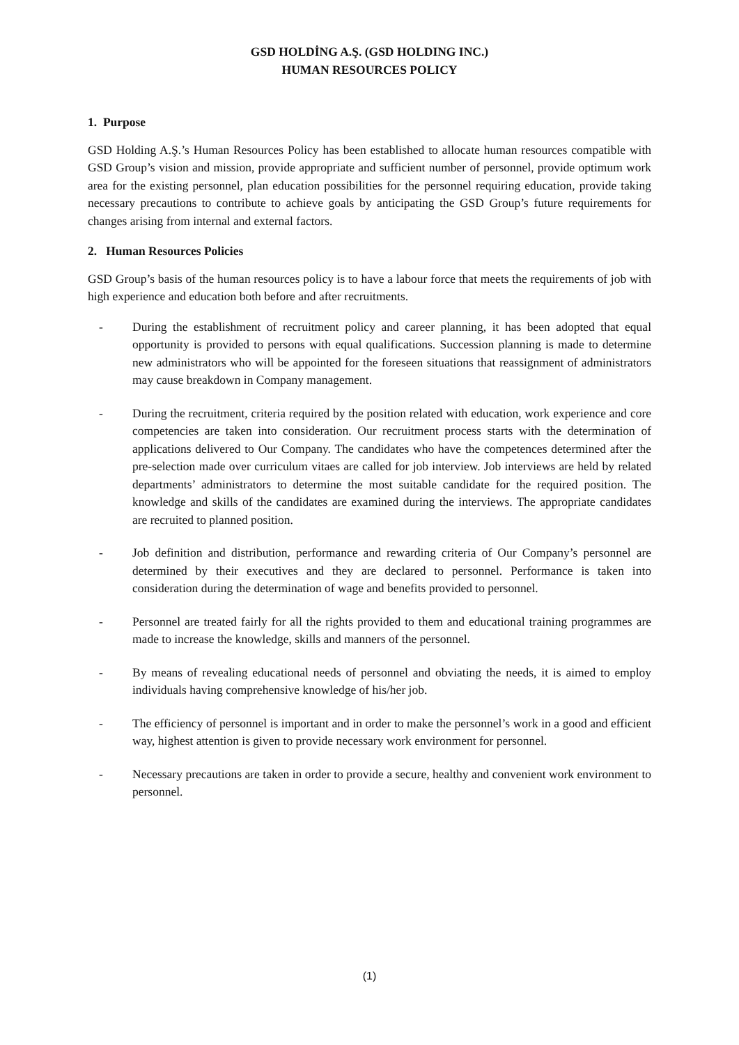GSD HOLDİNG A.Ş. (GSD HOLDING INC.)
HUMAN RESOURCES POLICY
1. Purpose
GSD Holding A.Ş.’s Human Resources Policy has been established to allocate human resources compatible with GSD Group’s vision and mission, provide appropriate and sufficient number of personnel, provide optimum work area for the existing personnel, plan education possibilities for the personnel requiring education, provide taking necessary precautions to contribute to achieve goals by anticipating the GSD Group’s future requirements for changes arising from internal and external factors.
2. Human Resources Policies
GSD Group’s basis of the human resources policy is to have a labour force that meets the requirements of job with high experience and education both before and after recruitments.
- During the establishment of recruitment policy and career planning, it has been adopted that equal opportunity is provided to persons with equal qualifications. Succession planning is made to determine new administrators who will be appointed for the foreseen situations that reassignment of administrators may cause breakdown in Company management.
- During the recruitment, criteria required by the position related with education, work experience and core competencies are taken into consideration. Our recruitment process starts with the determination of applications delivered to Our Company. The candidates who have the competences determined after the pre-selection made over curriculum vitaes are called for job interview. Job interviews are held by related departments’ administrators to determine the most suitable candidate for the required position. The knowledge and skills of the candidates are examined during the interviews. The appropriate candidates are recruited to planned position.
- Job definition and distribution, performance and rewarding criteria of Our Company’s personnel are determined by their executives and they are declared to personnel. Performance is taken into consideration during the determination of wage and benefits provided to personnel.
- Personnel are treated fairly for all the rights provided to them and educational training programmes are made to increase the knowledge, skills and manners of the personnel.
- By means of revealing educational needs of personnel and obviating the needs, it is aimed to employ individuals having comprehensive knowledge of his/her job.
- The efficiency of personnel is important and in order to make the personnel’s work in a good and efficient way, highest attention is given to provide necessary work environment for personnel.
- Necessary precautions are taken in order to provide a secure, healthy and convenient work environment to personnel.
(1)